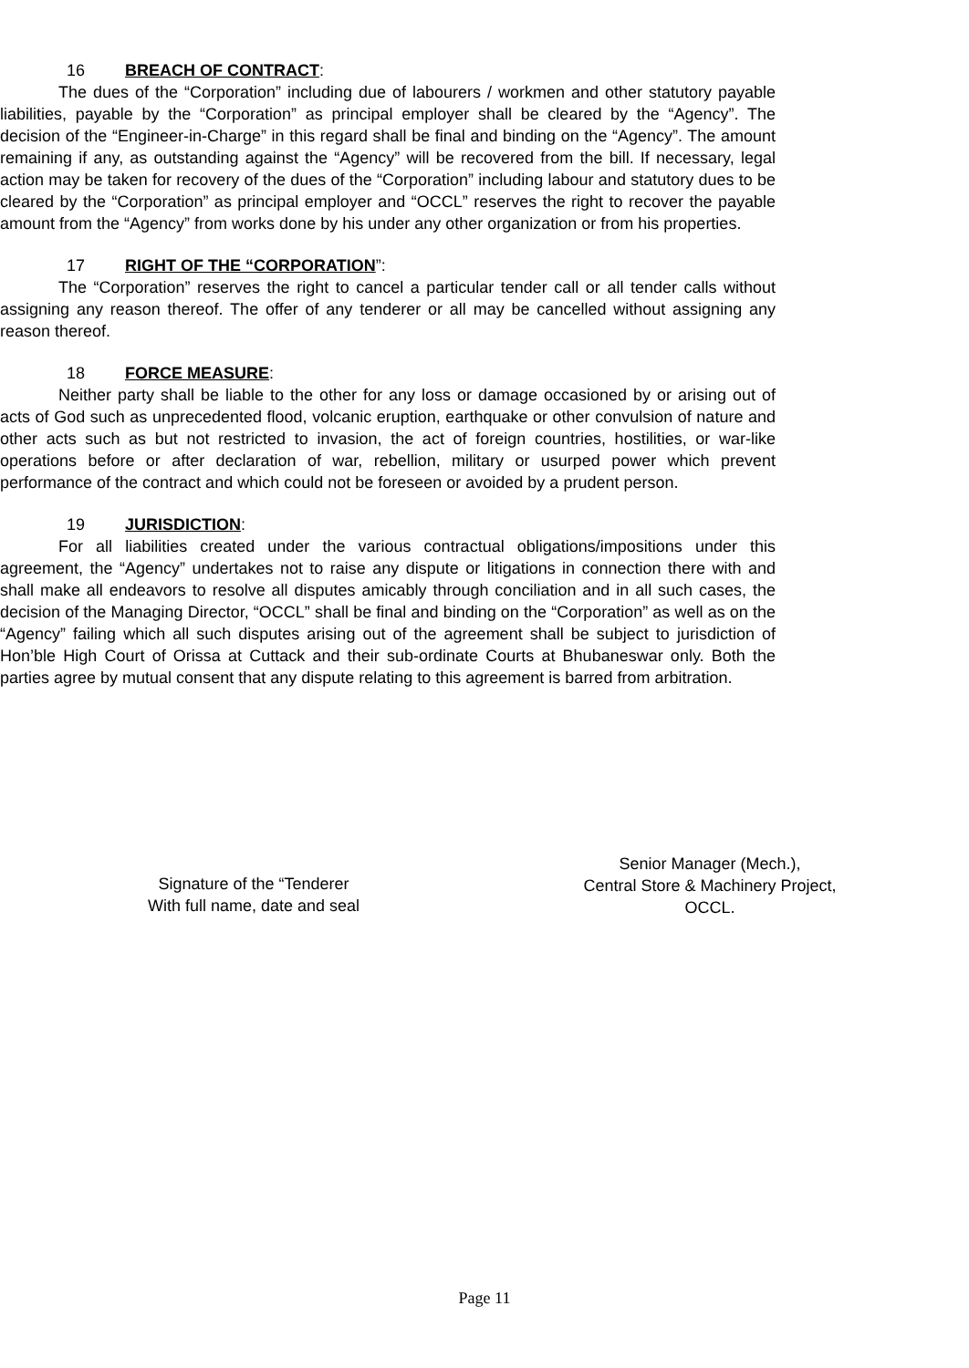16 BREACH OF CONTRACT:
The dues of the “Corporation” including due of labourers / workmen and other statutory payable liabilities, payable by the “Corporation” as principal employer shall be cleared by the “Agency”. The decision of the “Engineer-in-Charge” in this regard shall be final and binding on the “Agency”. The amount remaining if any, as outstanding against the “Agency” will be recovered from the bill. If necessary, legal action may be taken for recovery of the dues of the “Corporation” including labour and statutory dues to be cleared by the “Corporation” as principal employer and “OCCL” reserves the right to recover the payable amount from the “Agency” from works done by his under any other organization or from his properties.
17 RIGHT OF THE “CORPORATION”:
The “Corporation” reserves the right to cancel a particular tender call or all tender calls without assigning any reason thereof. The offer of any tenderer or all may be cancelled without assigning any reason thereof.
18 FORCE MEASURE:
Neither party shall be liable to the other for any loss or damage occasioned by or arising out of acts of God such as unprecedented flood, volcanic eruption, earthquake or other convulsion of nature and other acts such as but not restricted to invasion, the act of foreign countries, hostilities, or war-like operations before or after declaration of war, rebellion, military or usurped power which prevent performance of the contract and which could not be foreseen or avoided by a prudent person.
19 JURISDICTION:
For all liabilities created under the various contractual obligations/impositions under this agreement, the “Agency” undertakes not to raise any dispute or litigations in connection there with and shall make all endeavors to resolve all disputes amicably through conciliation and in all such cases, the decision of the Managing Director, “OCCL” shall be final and binding on the “Corporation” as well as on the “Agency” failing which all such disputes arising out of the agreement shall be subject to jurisdiction of Hon’ble High Court of Orissa at Cuttack and their sub-ordinate Courts at Bhubaneswar only. Both the parties agree by mutual consent that any dispute relating to this agreement is barred from arbitration.
Signature of the “Tenderer
With full name, date and seal
Senior Manager (Mech.),
Central Store & Machinery Project,
OCCL.
Page 11